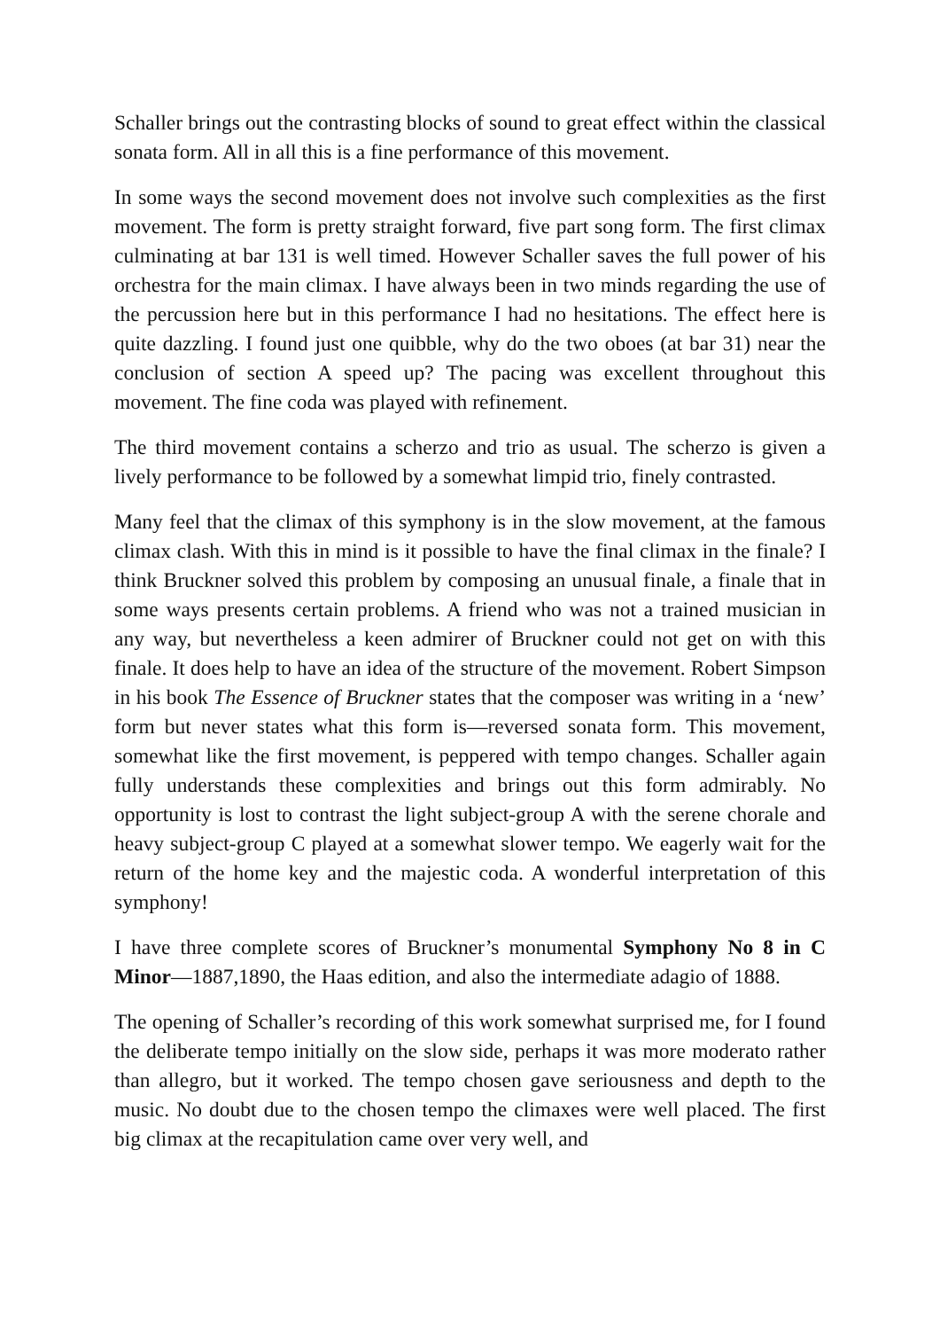Schaller brings out the contrasting blocks of sound to great effect within the classical sonata form. All in all this is a fine performance of this movement.
In some ways the second movement does not involve such complexities as the first movement. The form is pretty straight forward, five part song form. The first climax culminating at bar 131 is well timed. However Schaller saves the full power of his orchestra for the main climax. I have always been in two minds regarding the use of the percussion here but in this performance I had no hesitations. The effect here is quite dazzling. I found just one quibble, why do the two oboes (at bar 31) near the conclusion of section A speed up? The pacing was excellent throughout this movement. The fine coda was played with refinement.
The third movement contains a scherzo and trio as usual. The scherzo is given a lively performance to be followed by a somewhat limpid trio, finely contrasted.
Many feel that the climax of this symphony is in the slow movement, at the famous climax clash. With this in mind is it possible to have the final climax in the finale? I think Bruckner solved this problem by composing an unusual finale, a finale that in some ways presents certain problems. A friend who was not a trained musician in any way, but nevertheless a keen admirer of Bruckner could not get on with this finale. It does help to have an idea of the structure of the movement. Robert Simpson in his book The Essence of Bruckner states that the composer was writing in a ‘new’ form but never states what this form is—reversed sonata form. This movement, somewhat like the first movement, is peppered with tempo changes. Schaller again fully understands these complexities and brings out this form admirably. No opportunity is lost to contrast the light subject-group A with the serene chorale and heavy subject-group C played at a somewhat slower tempo. We eagerly wait for the return of the home key and the majestic coda. A wonderful interpretation of this symphony!
I have three complete scores of Bruckner’s monumental Symphony No 8 in C Minor—1887,1890, the Haas edition, and also the intermediate adagio of 1888.
The opening of Schaller’s recording of this work somewhat surprised me, for I found the deliberate tempo initially on the slow side, perhaps it was more moderato rather than allegro, but it worked. The tempo chosen gave seriousness and depth to the music. No doubt due to the chosen tempo the climaxes were well placed. The first big climax at the recapitulation came over very well, and